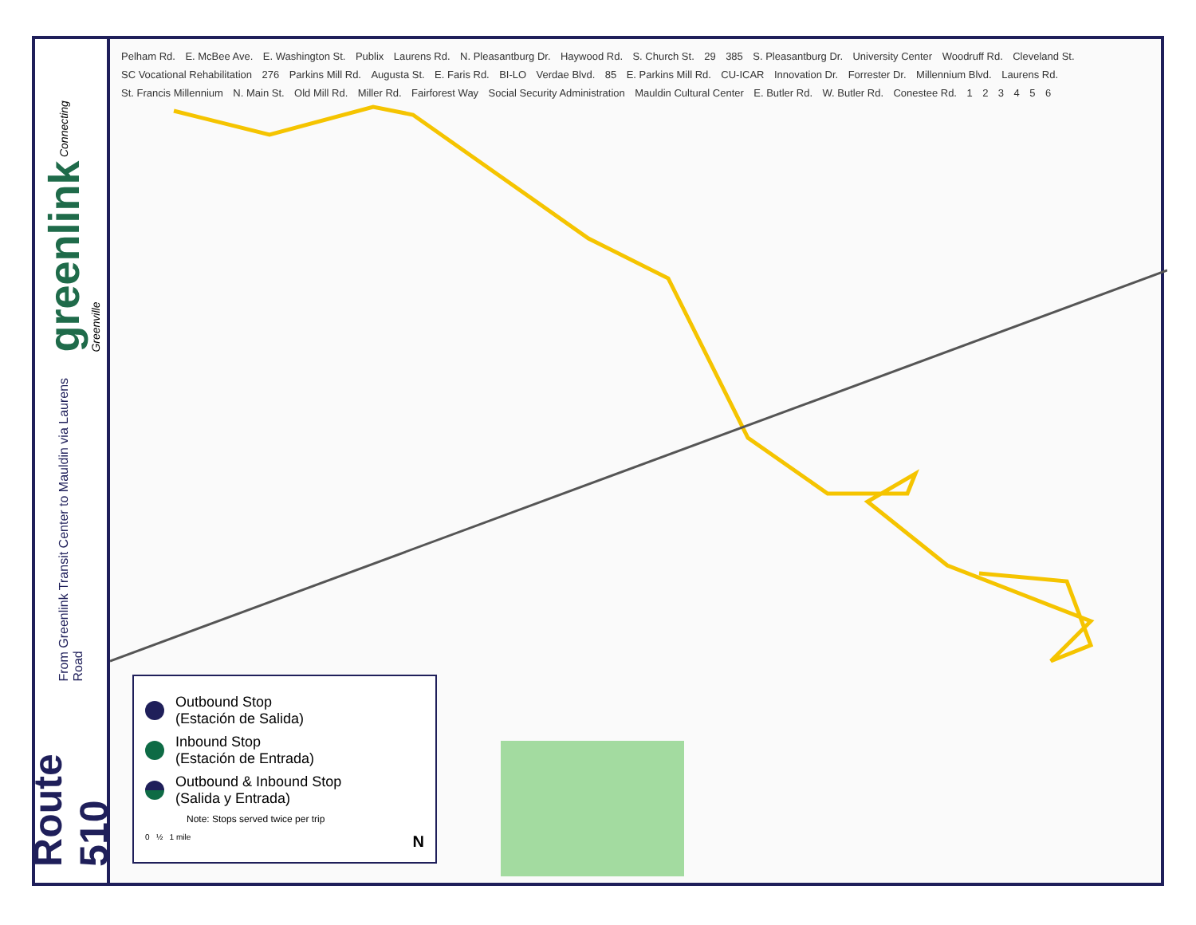greenlink Connecting Greenville
From Greenlink Transit Center to Mauldin via Laurens Road
Route 510
Pelham Rd. E. McBee Ave. E. Washington St. Publix Laurens Rd. N. Pleasantburg Dr. Haywood Rd. S. Church St. 29 385 S. Pleasantburg Dr. University Center Woodruff Rd. Cleveland St. SC Vocational Rehabilitation 276 Parkins Mill Rd. Augusta St. E. Faris Rd. BI-LO Verdae Blvd. 85 E. Parkins Mill Rd. CU-ICAR Innovation Dr. Forrester Dr. Millennium Blvd. Laurens Rd. St. Francis Millennium N. Main St. Old Mill Rd. Miller Rd. Fairforest Way Social Security Administration Mauldin Cultural Center E. Butler Rd. W. Butler Rd. Conestee Rd. 1 2 3 4 5 6
Outbound Stop
(Estación de Salida)
Inbound Stop
(Estación de Entrada)
Outbound & Inbound Stop
(Salida y Entrada)
Note: Stops served twice per trip
0 ½ 1 mile N